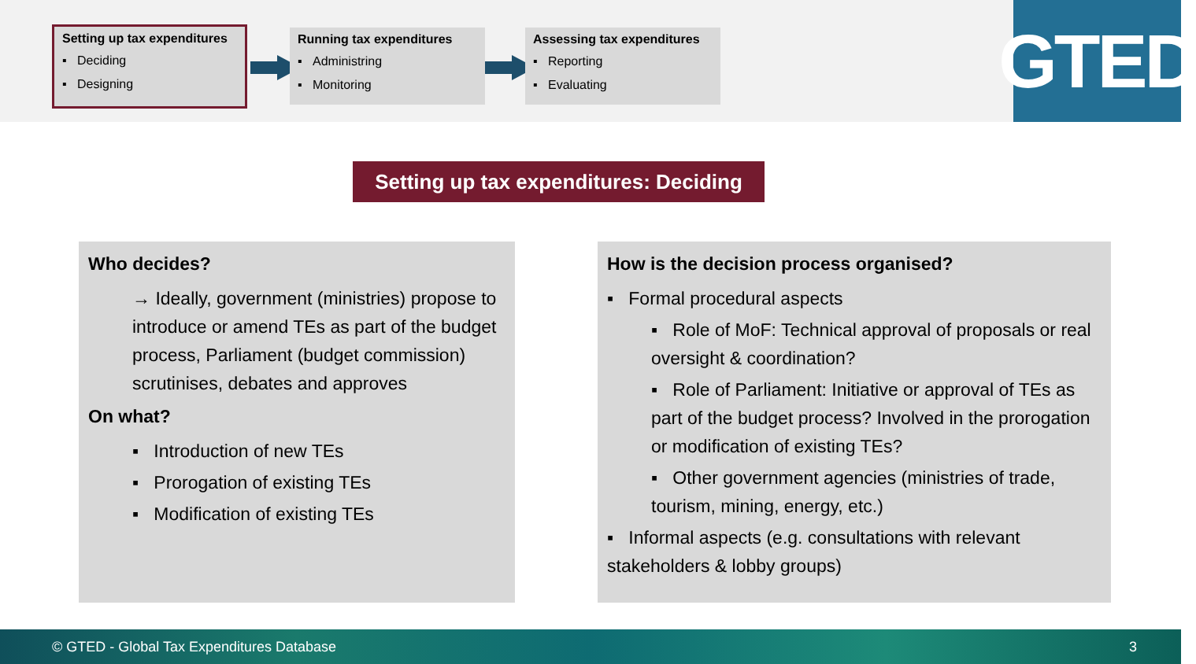Setting up tax expenditures
▪ Deciding
▪ Designing
Running tax expenditures
▪ Administring
▪ Monitoring
Assessing tax expenditures
▪ Reporting
▪ Evaluating
GTED
Setting up tax expenditures: Deciding
Who decides?
→ Ideally, government (ministries) propose to introduce or amend TEs as part of the budget process, Parliament (budget commission) scrutinises, debates and approves
On what?
▪ Introduction of new TEs
▪ Prorogation of existing TEs
▪ Modification of existing TEs
How is the decision process organised?
▪ Formal procedural aspects
▪ Role of MoF: Technical approval of proposals or real oversight & coordination?
▪ Role of Parliament: Initiative or approval of TEs as part of the budget process? Involved in the prorogation or modification of existing TEs?
▪ Other government agencies (ministries of trade, tourism, mining, energy, etc.)
▪ Informal aspects (e.g. consultations with relevant stakeholders & lobby groups)
© GTED - Global Tax Expenditures Database 3